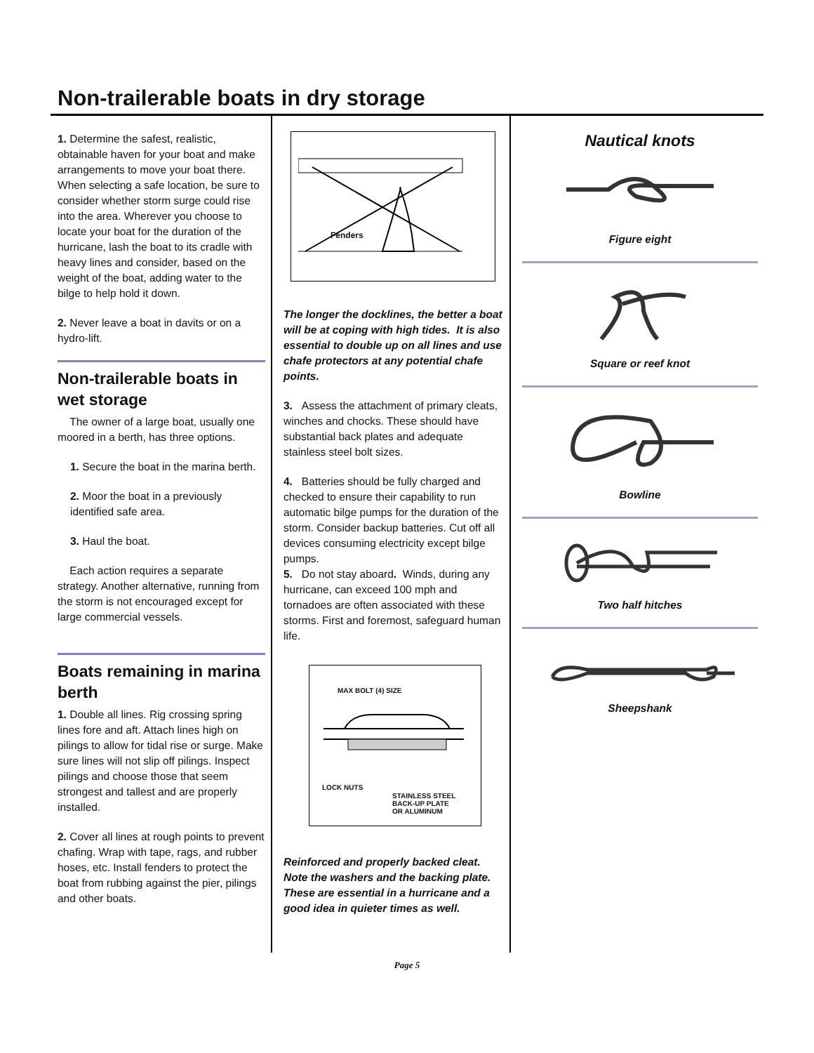Non-trailerable boats in dry storage
1. Determine the safest, realistic, obtainable haven for your boat and make arrangements to move your boat there. When selecting a safe location, be sure to consider whether storm surge could rise into the area. Wherever you choose to locate your boat for the duration of the hurricane, lash the boat to its cradle with heavy lines and consider, based on the weight of the boat, adding water to the bilge to help hold it down.
2. Never leave a boat in davits or on a hydro-lift.
Non-trailerable boats in wet storage
The owner of a large boat, usually one moored in a berth, has three options.
1. Secure the boat in the marina berth.
2. Moor the boat in a previously identified safe area.
3. Haul the boat.
Each action requires a separate strategy. Another alternative, running from the storm is not encouraged except for large commercial vessels.
Boats remaining in marina berth
1. Double all lines. Rig crossing spring lines fore and aft. Attach lines high on pilings to allow for tidal rise or surge. Make sure lines will not slip off pilings. Inspect pilings and choose those that seem strongest and tallest and are properly installed.
2. Cover all lines at rough points to prevent chafing. Wrap with tape, rags, and rubber hoses, etc. Install fenders to protect the boat from rubbing against the pier, pilings and other boats.
Fenders
The longer the docklines, the better a boat will be at coping with high tides. It is also essential to double up on all lines and use chafe protectors at any potential chafe points.
3. Assess the attachment of primary cleats, winches and chocks. These should have substantial back plates and adequate stainless steel bolt sizes.
4. Batteries should be fully charged and checked to ensure their capability to run automatic bilge pumps for the duration of the storm. Consider backup batteries. Cut off all devices consuming electricity except bilge pumps.
5. Do not stay aboard. Winds, during any hurricane, can exceed 100 mph and tornadoes are often associated with these storms. First and foremost, safeguard human life.
MAX BOLT (4) SIZE
LOCK NUTS
STAINLESS STEEL
BACK-UP PLATE
OR ALUMINUM
Reinforced and properly backed cleat. Note the washers and the backing plate. These are essential in a hurricane and a good idea in quieter times as well.
Nautical knots
Figure eight
Square or reef knot
Bowline
Two half hitches
Sheepshank
Page 5